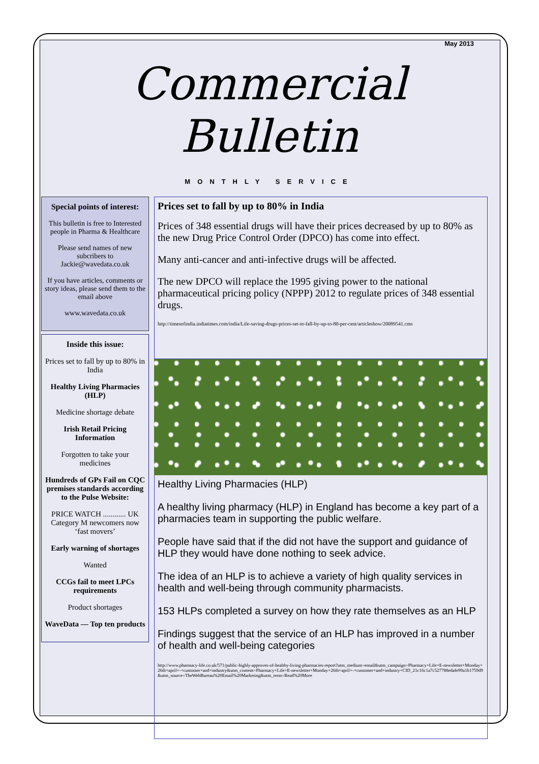May 2013
Commercial Bulletin
MONTHLY SERVICE
Special points of interest:
This bulletin is free to Interested people in Pharma & Healthcare
Please send names of new subcribers to Jackie@wavedata.co.uk
If you have articles, comments or story ideas, please send them to the email above
www.wavedata.co.uk
Inside this issue:
Prices set to fall by up to 80% in India
Healthy Living Pharmacies (HLP)
Medicine shortage debate
Irish Retail Pricing Information
Forgotten to take your medicines
Hundreds of GPs Fail on CQC premises standards according to the Pulse Website:
PRICE WATCH ............ UK Category M newcomers now ‘fast movers’
Early warning of shortages
Wanted
CCGs fail to meet LPCs requirements
Product shortages
WaveData — Top ten products
Prices set to fall by up to 80% in India
Prices of 348 essential drugs will have their prices decreased by up to 80% as the new Drug Price Control Order (DPCO) has come into effect.
Many anti-cancer and anti-infective drugs will be affected.
The new DPCO will replace the 1995 giving power to the national pharmaceutical pricing policy (NPPP) 2012 to regulate prices of 348 essential drugs.
http://timesofindia.indiatimes.com/india/Life-saving-drugs-prices-set-to-fall-by-up-to-80-per-cent/articleshow/20089541.cms
Healthy Living Pharmacies (HLP)
A healthy living pharmacy (HLP) in England has become a key part of a pharmacies team in supporting the public welfare.
People have said that if the did not have the support and guidance of HLP they would have done nothing to seek advice.
The idea of an HLP is to achieve a variety of high quality services in health and well-being through community pharmacists.
153 HLPs completed a survey on how they rate themselves as an HLP
Findings suggest that the service of an HLP has improved in a number of health and well-being categories
http://www.pharmacy-life.co.uk/571/public-highly-approves-of-healthy-living-pharmacies-report?utm_medium=email&utm_campaign=Pharmacy+Life+E-newsletter+Monday+26th+april+-+customer+and+industry&utm_content=Pharmacy+Life+E-newsletter+Monday+26th+april+-+customer+and+industry+CID_21c16c1a7c527788edafe99a1b1759d9&utm_source=TheWebBureau%20Email%20Marketing&utm_term=Read%20More